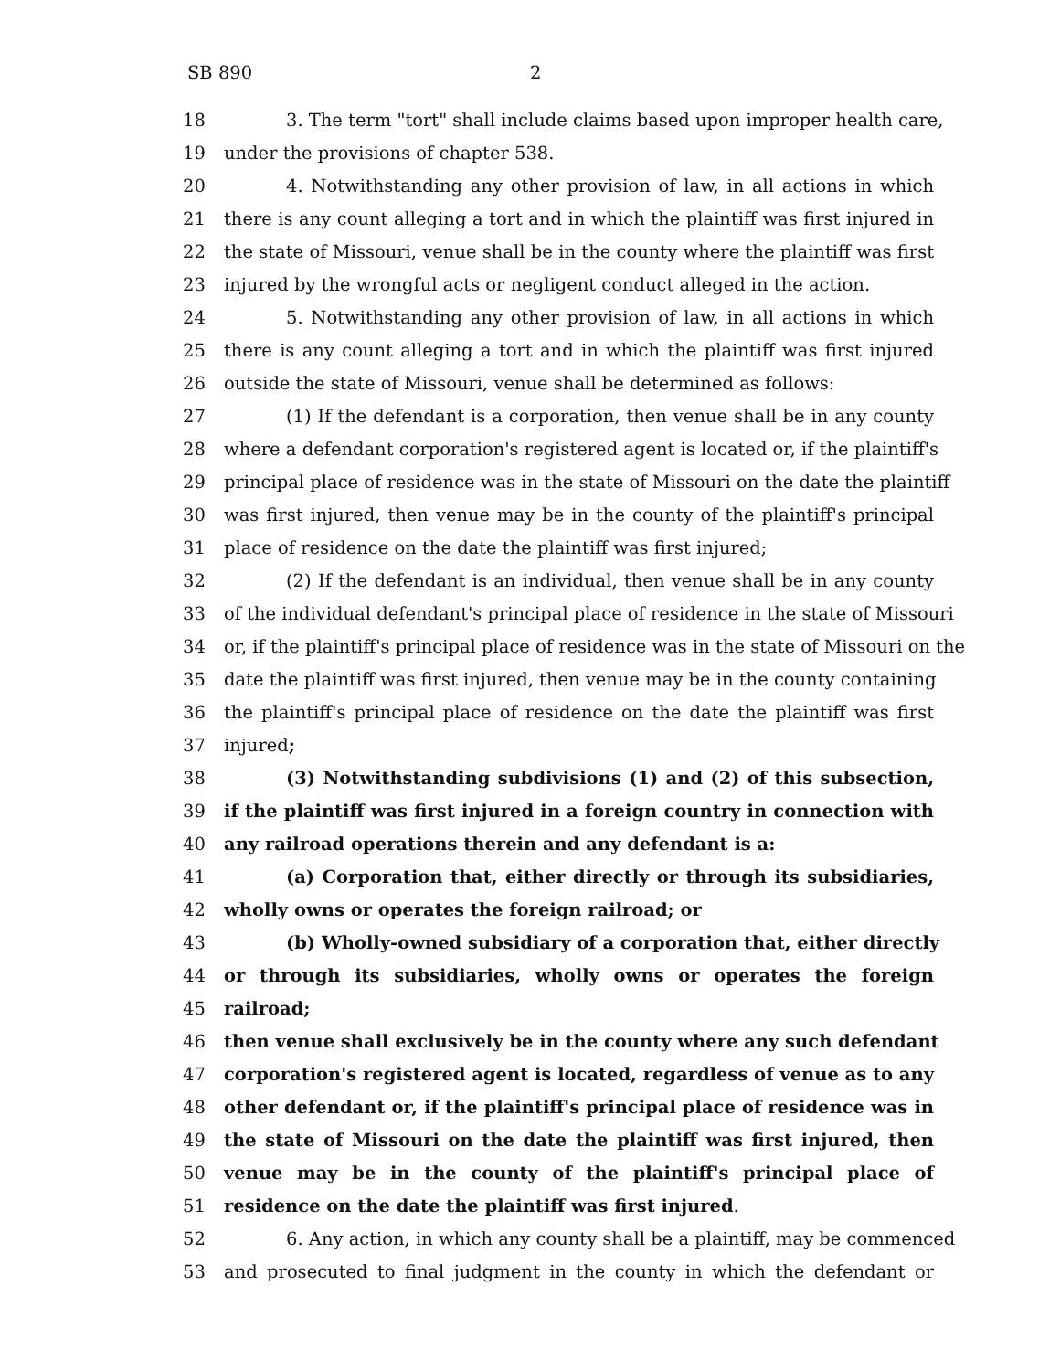SB 890 2
18 3. The term "tort" shall include claims based upon improper health care,
19 under the provisions of chapter 538.
20 4. Notwithstanding any other provision of law, in all actions in which
21 there is any count alleging a tort and in which the plaintiff was first injured in
22 the state of Missouri, venue shall be in the county where the plaintiff was first
23 injured by the wrongful acts or negligent conduct alleged in the action.
24 5. Notwithstanding any other provision of law, in all actions in which
25 there is any count alleging a tort and in which the plaintiff was first injured
26 outside the state of Missouri, venue shall be determined as follows:
27 (1) If the defendant is a corporation, then venue shall be in any county
28 where a defendant corporation's registered agent is located or, if the plaintiff's
29 principal place of residence was in the state of Missouri on the date the plaintiff
30 was first injured, then venue may be in the county of the plaintiff's principal
31 place of residence on the date the plaintiff was first injured;
32 (2) If the defendant is an individual, then venue shall be in any county
33 of the individual defendant's principal place of residence in the state of Missouri
34 or, if the plaintiff's principal place of residence was in the state of Missouri on the
35 date the plaintiff was first injured, then venue may be in the county containing
36 the plaintiff's principal place of residence on the date the plaintiff was first
37 injured;
38 (3) Notwithstanding subdivisions (1) and (2) of this subsection,
39 if the plaintiff was first injured in a foreign country in connection with
40 any railroad operations therein and any defendant is a:
41 (a) Corporation that, either directly or through its subsidiaries,
42 wholly owns or operates the foreign railroad; or
43 (b) Wholly-owned subsidiary of a corporation that, either directly
44 or through its subsidiaries, wholly owns or operates the foreign
45 railroad;
46 then venue shall exclusively be in the county where any such defendant
47 corporation's registered agent is located, regardless of venue as to any
48 other defendant or, if the plaintiff's principal place of residence was in
49 the state of Missouri on the date the plaintiff was first injured, then
50 venue may be in the county of the plaintiff's principal place of
51 residence on the date the plaintiff was first injured.
52 6. Any action, in which any county shall be a plaintiff, may be commenced
53 and prosecuted to final judgment in the county in which the defendant or